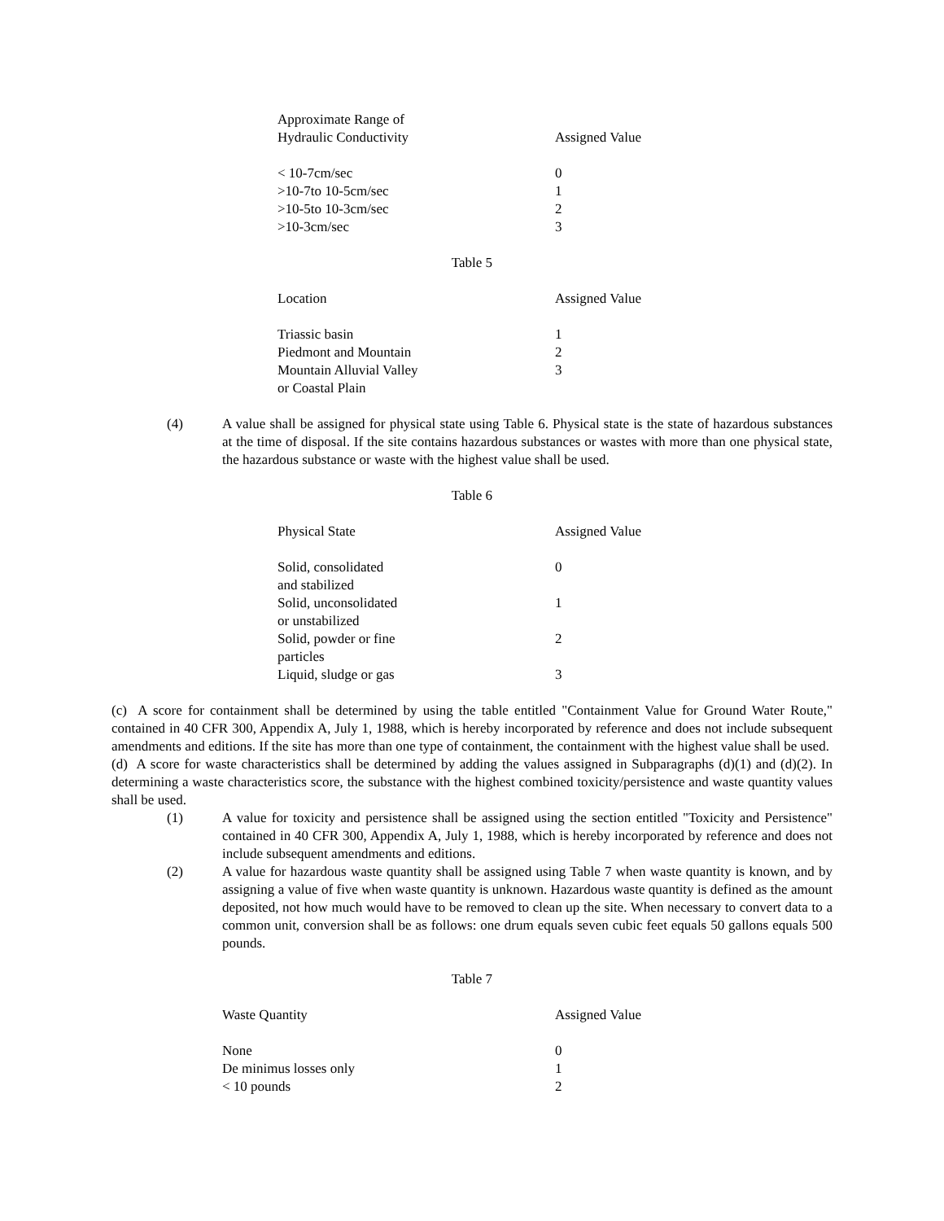| Approximate Range of Hydraulic Conductivity | Assigned Value |
| --- | --- |
| < 10-7cm/sec | 0 |
| >10-7to 10-5cm/sec | 1 |
| >10-5to 10-3cm/sec | 2 |
| >10-3cm/sec | 3 |
Table 5
| Location | Assigned Value |
| --- | --- |
| Triassic basin | 1 |
| Piedmont and Mountain | 2 |
| Mountain Alluvial Valley or Coastal Plain | 3 |
(4) A value shall be assigned for physical state using Table 6. Physical state is the state of hazardous substances at the time of disposal. If the site contains hazardous substances or wastes with more than one physical state, the hazardous substance or waste with the highest value shall be used.
Table 6
| Physical State | Assigned Value |
| --- | --- |
| Solid, consolidated and stabilized | 0 |
| Solid, unconsolidated or unstabilized | 1 |
| Solid, powder or fine particles | 2 |
| Liquid, sludge or gas | 3 |
(c) A score for containment shall be determined by using the table entitled "Containment Value for Ground Water Route," contained in 40 CFR 300, Appendix A, July 1, 1988, which is hereby incorporated by reference and does not include subsequent amendments and editions. If the site has more than one type of containment, the containment with the highest value shall be used.
(d) A score for waste characteristics shall be determined by adding the values assigned in Subparagraphs (d)(1) and (d)(2). In determining a waste characteristics score, the substance with the highest combined toxicity/persistence and waste quantity values shall be used.
(1) A value for toxicity and persistence shall be assigned using the section entitled "Toxicity and Persistence" contained in 40 CFR 300, Appendix A, July 1, 1988, which is hereby incorporated by reference and does not include subsequent amendments and editions.
(2) A value for hazardous waste quantity shall be assigned using Table 7 when waste quantity is known, and by assigning a value of five when waste quantity is unknown. Hazardous waste quantity is defined as the amount deposited, not how much would have to be removed to clean up the site. When necessary to convert data to a common unit, conversion shall be as follows: one drum equals seven cubic feet equals 50 gallons equals 500 pounds.
Table 7
| Waste Quantity | Assigned Value |
| --- | --- |
| None | 0 |
| De minimus losses only | 1 |
| < 10 pounds | 2 |